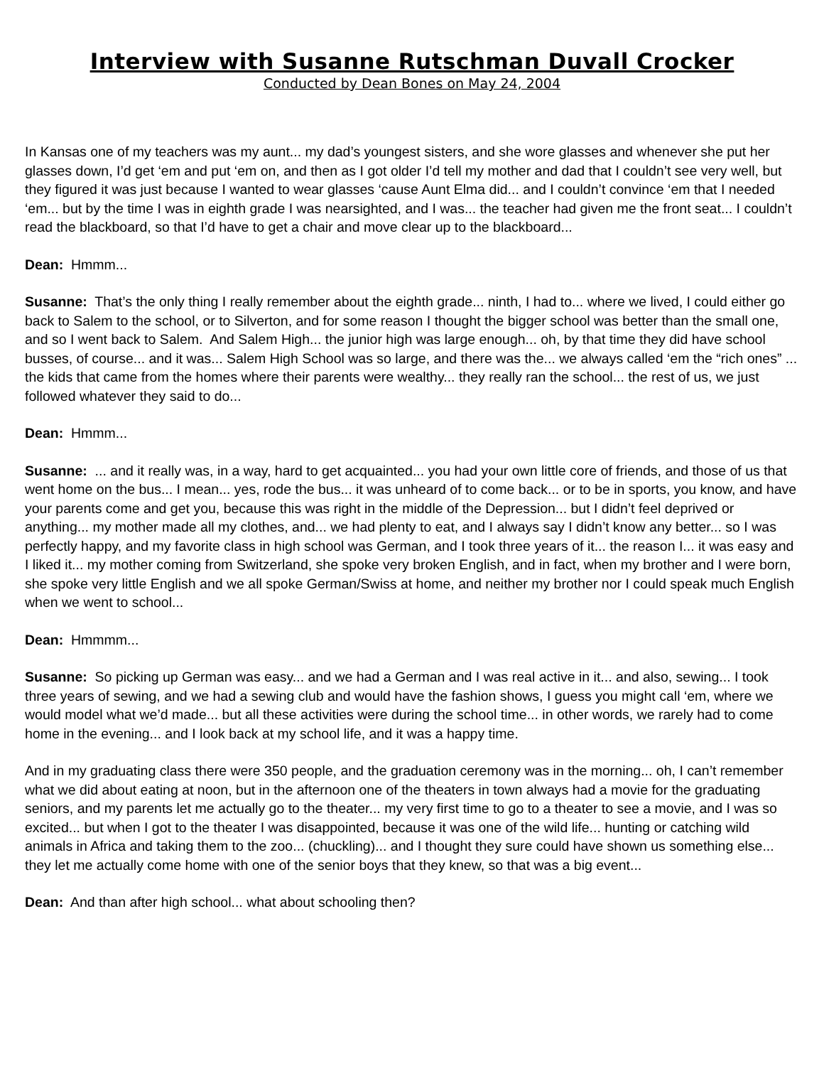Interview with Susanne Rutschman Duvall Crocker
Conducted by Dean Bones on May 24, 2004
In Kansas one of my teachers was my aunt... my dad’s youngest sisters, and she wore glasses and whenever she put her glasses down, I’d get ‘em and put ‘em on, and then as I got older I’d tell my mother and dad that I couldn’t see very well, but they figured it was just because I wanted to wear glasses ‘cause Aunt Elma did... and I couldn’t convince ‘em that I needed ‘em... but by the time I was in eighth grade I was nearsighted, and I was... the teacher had given me the front seat... I couldn’t read the blackboard, so that I’d have to get a chair and move clear up to the blackboard...
Dean: Hmmm...
Susanne: That’s the only thing I really remember about the eighth grade... ninth, I had to... where we lived, I could either go back to Salem to the school, or to Silverton, and for some reason I thought the bigger school was better than the small one, and so I went back to Salem. And Salem High... the junior high was large enough... oh, by that time they did have school busses, of course... and it was... Salem High School was so large, and there was the... we always called ‘em the “rich ones” ... the kids that came from the homes where their parents were wealthy... they really ran the school... the rest of us, we just followed whatever they said to do...
Dean: Hmmm...
Susanne: ... and it really was, in a way, hard to get acquainted... you had your own little core of friends, and those of us that went home on the bus... I mean... yes, rode the bus... it was unheard of to come back... or to be in sports, you know, and have your parents come and get you, because this was right in the middle of the Depression... but I didn’t feel deprived or anything... my mother made all my clothes, and... we had plenty to eat, and I always say I didn’t know any better... so I was perfectly happy, and my favorite class in high school was German, and I took three years of it... the reason I... it was easy and I liked it... my mother coming from Switzerland, she spoke very broken English, and in fact, when my brother and I were born, she spoke very little English and we all spoke German/Swiss at home, and neither my brother nor I could speak much English when we went to school...
Dean: Hmmmm...
Susanne: So picking up German was easy... and we had a German and I was real active in it... and also, sewing... I took three years of sewing, and we had a sewing club and would have the fashion shows, I guess you might call ‘em, where we would model what we’d made... but all these activities were during the school time... in other words, we rarely had to come home in the evening... and I look back at my school life, and it was a happy time.
And in my graduating class there were 350 people, and the graduation ceremony was in the morning... oh, I can’t remember what we did about eating at noon, but in the afternoon one of the theaters in town always had a movie for the graduating seniors, and my parents let me actually go to the theater... my very first time to go to a theater to see a movie, and I was so excited... but when I got to the theater I was disappointed, because it was one of the wild life... hunting or catching wild animals in Africa and taking them to the zoo... (chuckling)... and I thought they sure could have shown us something else... they let me actually come home with one of the senior boys that they knew, so that was a big event...
Dean: And than after high school... what about schooling then?